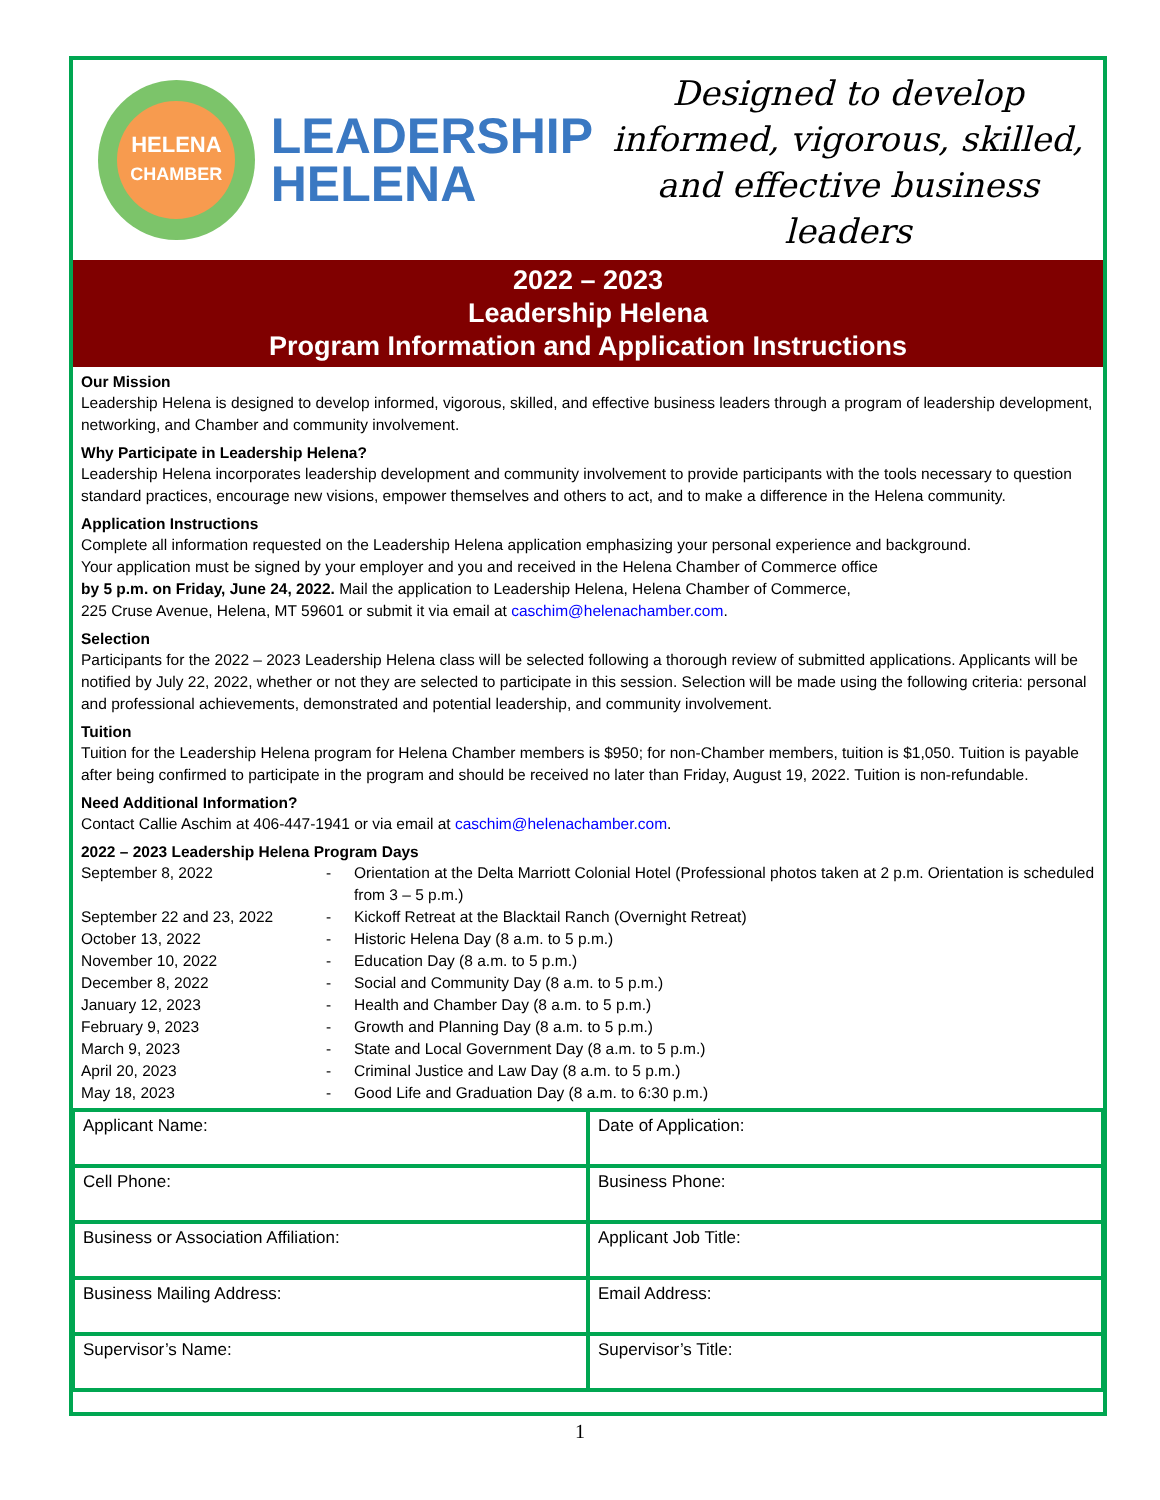HELENA
CHAMBER
LEADERSHIP
HELENA
Designed to develop informed, vigorous, skilled, and effective business leaders
2022 – 2023
Leadership Helena
Program Information and Application Instructions
Our Mission
Leadership Helena is designed to develop informed, vigorous, skilled, and effective business leaders through a program of leadership development, networking, and Chamber and community involvement.
Why Participate in Leadership Helena?
Leadership Helena incorporates leadership development and community involvement to provide participants with the tools necessary to question standard practices, encourage new visions, empower themselves and others to act, and to make a difference in the Helena community.
Application Instructions
Complete all information requested on the Leadership Helena application emphasizing your personal experience and background.
Your application must be signed by your employer and you and received in the Helena Chamber of Commerce office
by 5 p.m. on Friday, June 24, 2022. Mail the application to Leadership Helena, Helena Chamber of Commerce,
225 Cruse Avenue, Helena, MT 59601 or submit it via email at caschim@helenachamber.com.
Selection
Participants for the 2022 – 2023 Leadership Helena class will be selected following a thorough review of submitted applications. Applicants will be notified by July 22, 2022, whether or not they are selected to participate in this session. Selection will be made using the following criteria: personal and professional achievements, demonstrated and potential leadership, and community involvement.
Tuition
Tuition for the Leadership Helena program for Helena Chamber members is $950; for non-Chamber members, tuition is $1,050. Tuition is payable after being confirmed to participate in the program and should be received no later than Friday, August 19, 2022. Tuition is non-refundable.
Need Additional Information?
Contact Callie Aschim at 406-447-1941 or via email at caschim@helenachamber.com.
2022 – 2023 Leadership Helena Program Days
| September 8, 2022 | - | Orientation at the Delta Marriott Colonial Hotel (Professional photos taken at 2 p.m. Orientation is scheduled from 3 – 5 p.m.) |
| September 22 and 23, 2022 | - | Kickoff Retreat at the Blacktail Ranch (Overnight Retreat) |
| October 13, 2022 | - | Historic Helena Day (8 a.m. to 5 p.m.) |
| November 10, 2022 | - | Education Day (8 a.m. to 5 p.m.) |
| December 8, 2022 | - | Social and Community Day (8 a.m. to 5 p.m.) |
| January 12, 2023 | - | Health and Chamber Day (8 a.m. to 5 p.m.) |
| February 9, 2023 | - | Growth and Planning Day (8 a.m. to 5 p.m.) |
| March 9, 2023 | - | State and Local Government Day (8 a.m. to 5 p.m.) |
| April 20, 2023 | - | Criminal Justice and Law Day (8 a.m. to 5 p.m.) |
| May 18, 2023 | - | Good Life and Graduation Day (8 a.m. to 6:30 p.m.) |
| Applicant Name: | Date of Application: |
| Cell Phone: | Business Phone: |
| Business or Association Affiliation: | Applicant Job Title: |
| Business Mailing Address: | Email Address: |
| Supervisor’s Name: | Supervisor’s Title: |
1